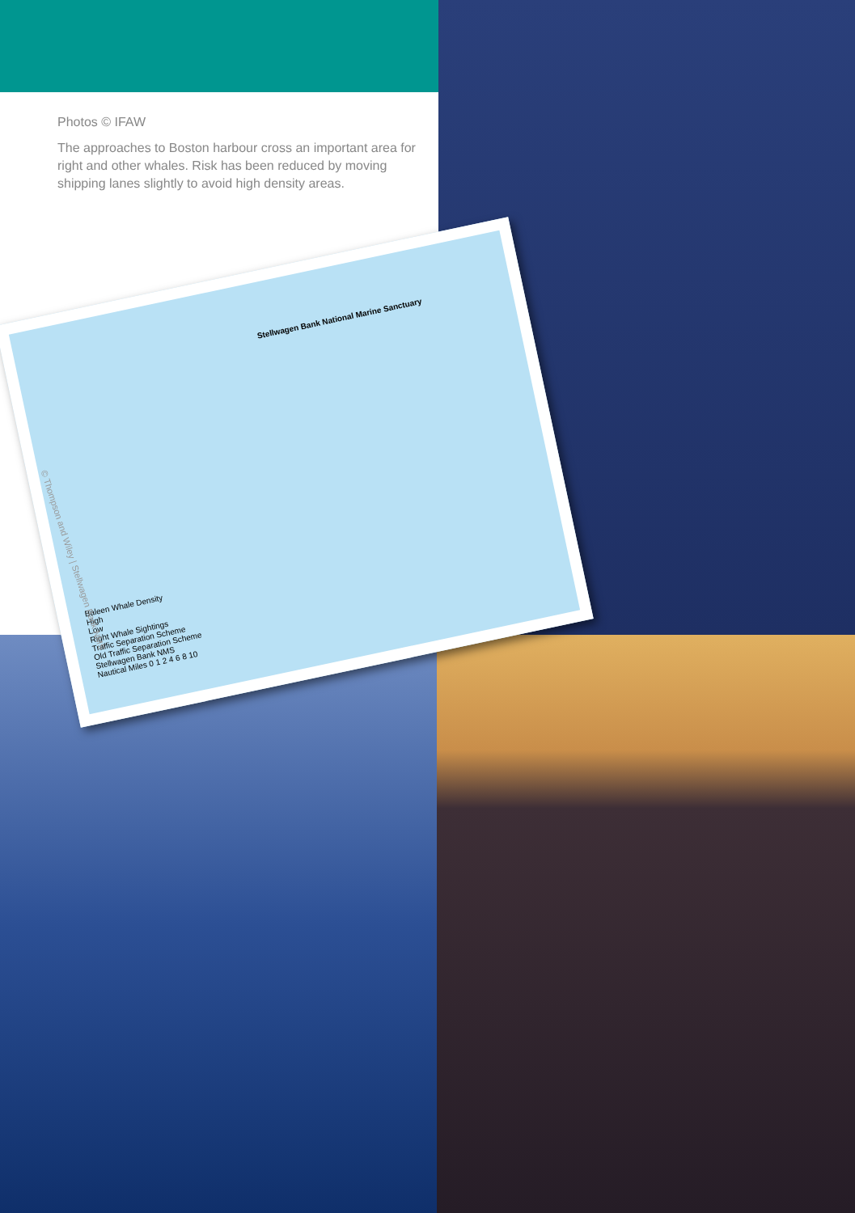Photos © IFAW
The approaches to Boston harbour cross an important area for right and other whales. Risk has been reduced by moving shipping lanes slightly to avoid high density areas.
Stellwagen Bank National Marine Sanctuary
Baleen Whale Density
High
Low
Right Whale Sightings
Traffic Separation Scheme
Old Traffic Separation Scheme
Stellwagen Bank NMS
Nautical Miles 0 1 2 4 6 8 10
© Thompson and Wiley | Stellwagen Bank NMS